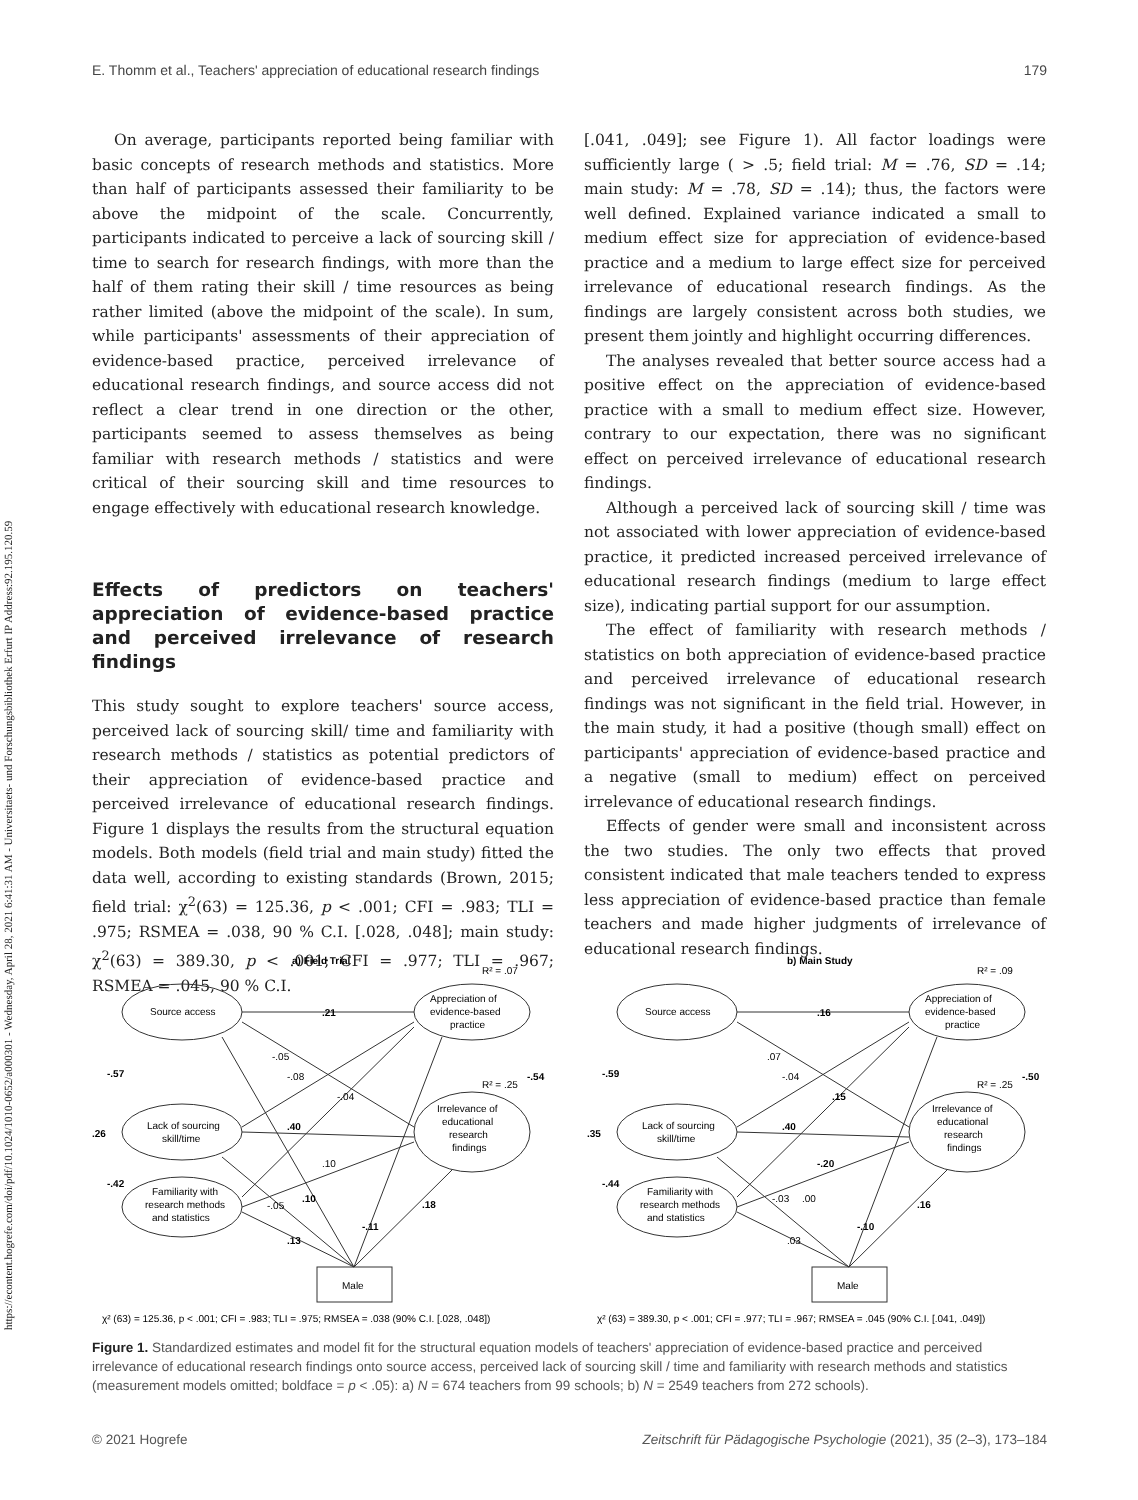https://econtent.hogrefe.com/doi/pdf/10.1024/1010-0652/a000301 - Wednesday, April 28, 2021 6:41:31 AM - Universitaets- und Forschungsbibliothek Erfurt IP Address:92.195.120.59
E. Thomm et al., Teachers' appreciation of educational research findings 179
On average, participants reported being familiar with basic concepts of research methods and statistics. More than half of participants assessed their familiarity to be above the midpoint of the scale. Concurrently, participants indicated to perceive a lack of sourcing skill / time to search for research findings, with more than the half of them rating their skill / time resources as being rather limited (above the midpoint of the scale). In sum, while participants' assessments of their appreciation of evidence-based practice, perceived irrelevance of educational research findings, and source access did not reflect a clear trend in one direction or the other, participants seemed to assess themselves as being familiar with research methods / statistics and were critical of their sourcing skill and time resources to engage effectively with educational research knowledge.
Effects of predictors on teachers' appreciation of evidence-based practice and perceived irrelevance of research findings
This study sought to explore teachers' source access, perceived lack of sourcing skill/ time and familiarity with research methods / statistics as potential predictors of their appreciation of evidence-based practice and perceived irrelevance of educational research findings. Figure 1 displays the results from the structural equation models. Both models (field trial and main study) fitted the data well, according to existing standards (Brown, 2015; field trial: χ<sup>2</sup>(63) = 125.36, p < .001; CFI = .983; TLI = .975; RSMEA = .038, 90 % C.I. [.028, .048]; main study: χ<sup>2</sup>(63) = 389.30, p < .001; CFI = .977; TLI = .967; RSMEA = .045, 90 % C.I.
[.041, .049]; see Figure 1). All factor loadings were sufficiently large ( > .5; field trial: M = .76, SD = .14; main study: M = .78, SD = .14); thus, the factors were well defined. Explained variance indicated a small to medium effect size for appreciation of evidence-based practice and a medium to large effect size for perceived irrelevance of educational research findings. As the findings are largely consistent across both studies, we present them jointly and highlight occurring differences.
The analyses revealed that better source access had a positive effect on the appreciation of evidence-based practice with a small to medium effect size. However, contrary to our expectation, there was no significant effect on perceived irrelevance of educational research findings.
Although a perceived lack of sourcing skill / time was not associated with lower appreciation of evidence-based practice, it predicted increased perceived irrelevance of educational research findings (medium to large effect size), indicating partial support for our assumption.
The effect of familiarity with research methods / statistics on both appreciation of evidence-based practice and perceived irrelevance of educational research findings was not significant in the field trial. However, in the main study, it had a positive (though small) effect on participants' appreciation of evidence-based practice and a negative (small to medium) effect on perceived irrelevance of educational research findings.
Effects of gender were small and inconsistent across the two studies. The only two effects that proved consistent indicated that male teachers tended to express less appreciation of evidence-based practice than female teachers and made higher judgments of irrelevance of educational research findings.
a) Field Trial
R² = .07
Source access
Lack of sourcing
skill/time
Familiarity with
research methods
and statistics
Appreciation of
evidence-based
practice
R² = .25
Irrelevance of
educational
research
findings
Male
.21
.40
-.05
-.08
-.04
.10
.10
-.05
.13
-.11
.18
-.57
.26
-.42
-.54
χ² (63) = 125.36, p < .001; CFI = .983; TLI = .975; RMSEA = .038 (90% C.I. [.028, .048])
b) Main Study
R² = .09
Source access
Lack of sourcing
skill/time
Familiarity with
research methods
and statistics
Appreciation of
evidence-based
practice
R² = .25
Irrelevance of
educational
research
findings
Male
.16
.40
.07
-.04
.15
-.20
-.03
.00
.03
-.10
.16
-.59
.35
-.44
-.50
χ² (63) = 389.30, p < .001; CFI = .977; TLI = .967; RMSEA = .045 (90% C.I. [.041, .049])
Figure 1. Standardized estimates and model fit for the structural equation models of teachers' appreciation of evidence-based practice and perceived irrelevance of educational research findings onto source access, perceived lack of sourcing skill / time and familiarity with research methods and statistics (measurement models omitted; boldface = p < .05): a) N = 674 teachers from 99 schools; b) N = 2549 teachers from 272 schools).
© 2021 Hogrefe Zeitschrift für Pädagogische Psychologie (2021), 35 (2–3), 173–184